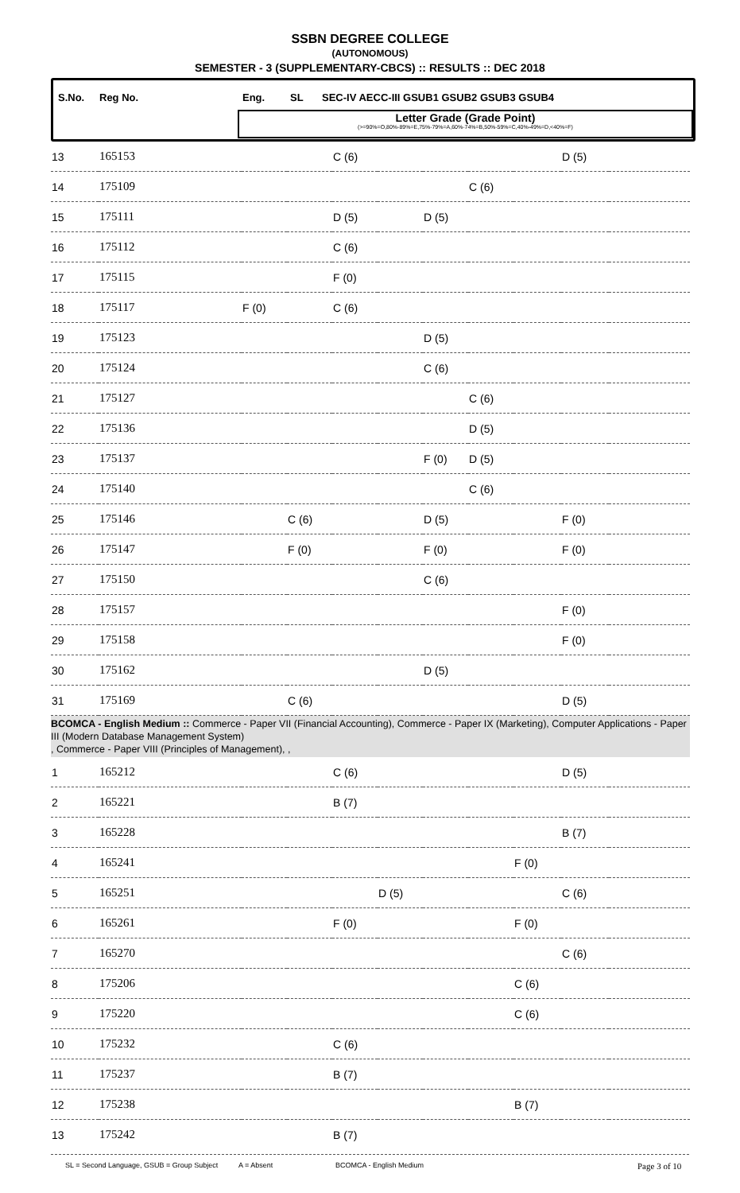SSBN DEGREE COLLEGE
(AUTONOMOUS)
SEMESTER - 3 (SUPPLEMENTARY-CBCS) :: RESULTS :: DEC 2018
| S.No. | Reg No. | Eng. | SL | SEC-IV AECC-III GSUB1 GSUB2 GSUB3 GSUB4 |
| --- | --- | --- | --- | --- |
Letter Grade (Grade Point)
(>=90%=O,80%-89%=E,75%-79%=A,60%-74%=B,50%-59%=C,40%-49%=D,<40%=F)
| 13 | 165153 | | | C (6) | | | | | D (5) | |
| 14 | 175109 | | | | | | C (6) | | | |
| 15 | 175111 | | | D (5) | | D (5) | | | | |
| 16 | 175112 | | | C (6) | | | | | | |
| 17 | 175115 | | | F (0) | | | | | | |
| 18 | 175117 | F (0) | | C (6) | | | | | | |
| 19 | 175123 | | | | | D (5) | | | | |
| 20 | 175124 | | | | | C (6) | | | | |
| 21 | 175127 | | | | | | C (6) | | | |
| 22 | 175136 | | | | | | D (5) | | | |
| 23 | 175137 | | | | | F (0) | D (5) | | | |
| 24 | 175140 | | | | | | C (6) | | | |
| 25 | 175146 | | C (6) | | | D (5) | | | F (0) | |
| 26 | 175147 | | F (0) | | | F (0) | | | F (0) | |
| 27 | 175150 | | | | | C (6) | | | | |
| 28 | 175157 | | | | | | | | F (0) | |
| 29 | 175158 | | | | | | | | F (0) | |
| 30 | 175162 | | | | | D (5) | | | | |
| 31 | 175169 | | C (6) | | | | | | D (5) | |
| BCOMCA - English Medium :: Commerce - Paper VII (Financial Accounting), Commerce - Paper IX (Marketing), Computer Applications - Paper III (Modern Database Management System) , Commerce - Paper VIII (Principles of Management), , | | | | | | | | | | |
| 1 | 165212 | | | C (6) | | | | | D (5) | |
| 2 | 165221 | | | B (7) | | | | | | |
| 3 | 165228 | | | | | | | | B (7) | |
| 4 | 165241 | | | | | | | F (0) | | |
| 5 | 165251 | | | | D (5) | | | | C (6) | |
| 6 | 165261 | | | F (0) | | | | F (0) | | |
| 7 | 165270 | | | | | | | | C (6) | |
| 8 | 175206 | | | | | | | C (6) | | |
| 9 | 175220 | | | | | | | C (6) | | |
| 10 | 175232 | | | C (6) | | | | | | |
| 11 | 175237 | | | B (7) | | | | | | |
| 12 | 175238 | | | | | | | B (7) | | |
| 13 | 175242 | | | B (7) | | | | | | |
SL = Second Language, GSUB = Group Subject A = Absent BCOMCA - English Medium Page 3 of 10